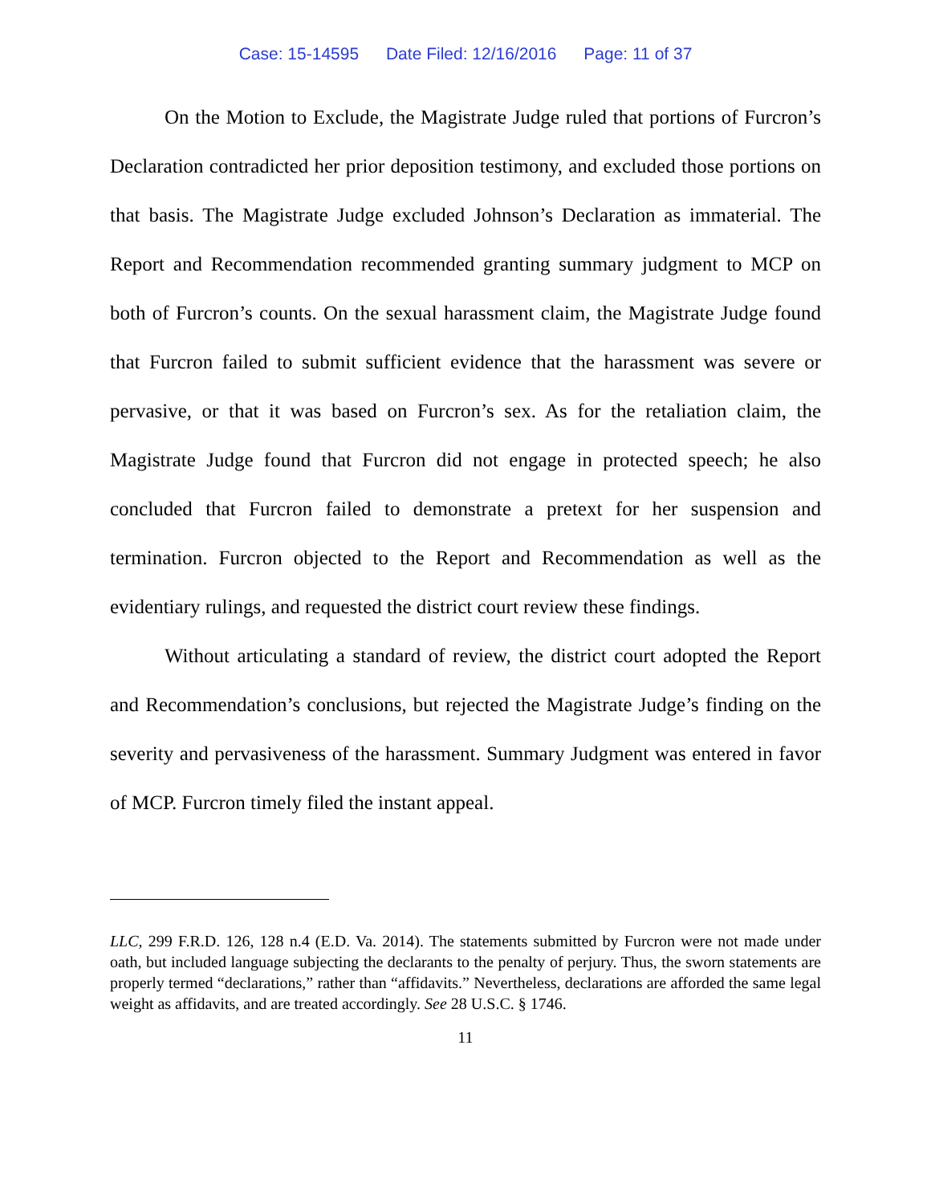Case: 15-14595 Date Filed: 12/16/2016 Page: 11 of 37
On the Motion to Exclude, the Magistrate Judge ruled that portions of Furcron’s Declaration contradicted her prior deposition testimony, and excluded those portions on that basis. The Magistrate Judge excluded Johnson’s Declaration as immaterial. The Report and Recommendation recommended granting summary judgment to MCP on both of Furcron’s counts. On the sexual harassment claim, the Magistrate Judge found that Furcron failed to submit sufficient evidence that the harassment was severe or pervasive, or that it was based on Furcron’s sex. As for the retaliation claim, the Magistrate Judge found that Furcron did not engage in protected speech; he also concluded that Furcron failed to demonstrate a pretext for her suspension and termination. Furcron objected to the Report and Recommendation as well as the evidentiary rulings, and requested the district court review these findings.
Without articulating a standard of review, the district court adopted the Report and Recommendation’s conclusions, but rejected the Magistrate Judge’s finding on the severity and pervasiveness of the harassment. Summary Judgment was entered in favor of MCP. Furcron timely filed the instant appeal.
LLC, 299 F.R.D. 126, 128 n.4 (E.D. Va. 2014). The statements submitted by Furcron were not made under oath, but included language subjecting the declarants to the penalty of perjury. Thus, the sworn statements are properly termed “declarations,” rather than “affidavits.” Nevertheless, declarations are afforded the same legal weight as affidavits, and are treated accordingly. See 28 U.S.C. § 1746.
11